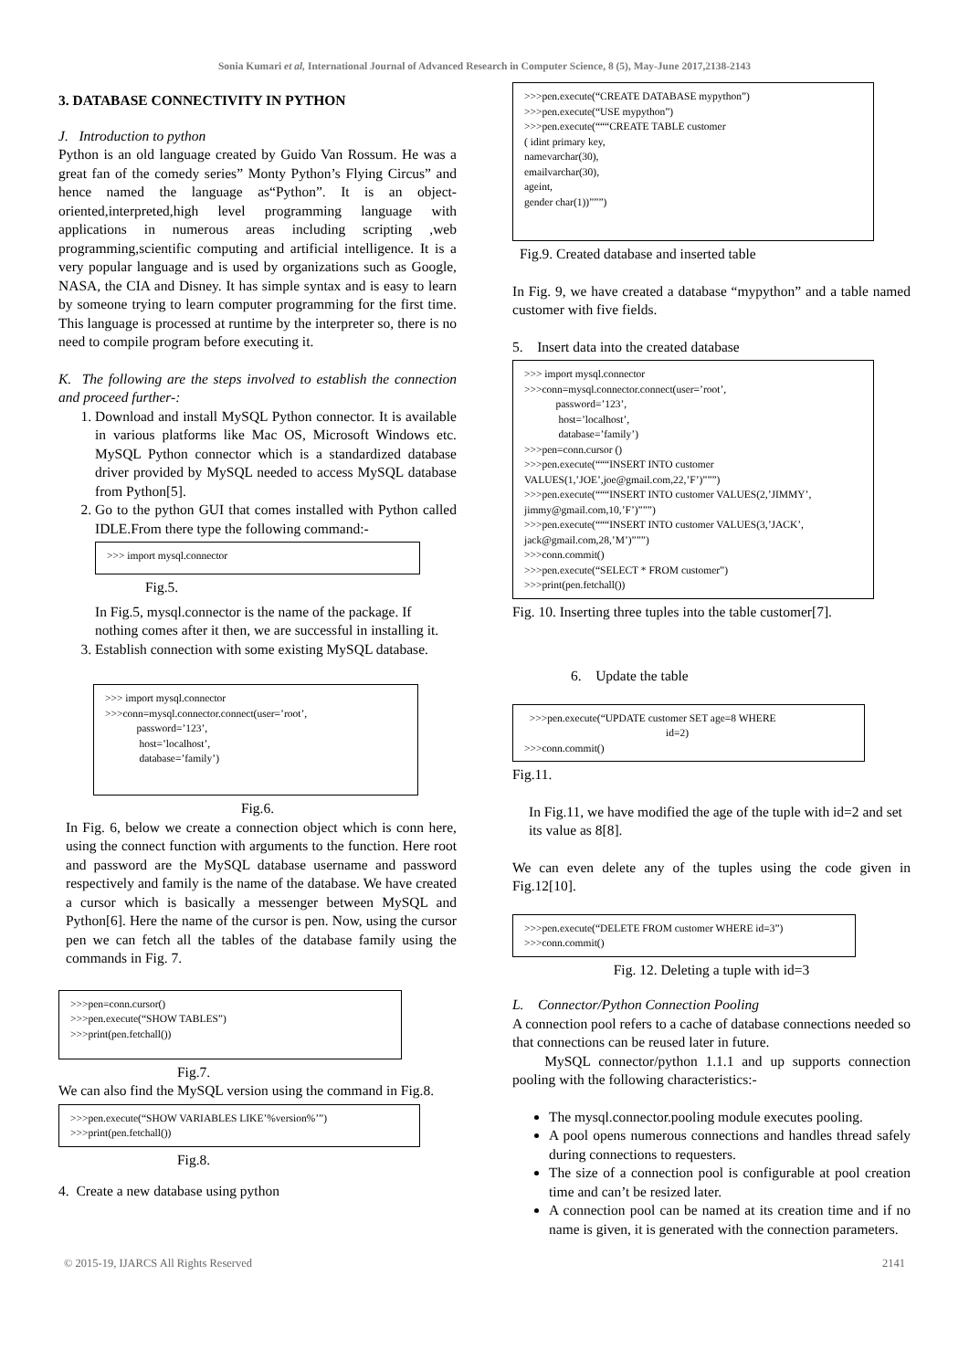Sonia Kumari et al, International Journal of Advanced Research in Computer Science, 8 (5), May-June 2017,2138-2143
3. DATABASE CONNECTIVITY IN PYTHON
J. Introduction to python
Python is an old language created by Guido Van Rossum. He was a great fan of the comedy series” Monty Python’s Flying Circus” and hence named the language as“Python”. It is an object-oriented,interpreted,high level programming language with applications in numerous areas including scripting ,web programming,scientific computing and artificial intelligence. It is a very popular language and is used by organizations such as Google, NASA, the CIA and Disney. It has simple syntax and is easy to learn by someone trying to learn computer programming for the first time. This language is processed at runtime by the interpreter so, there is no need to compile program before executing it.
K. The following are the steps involved to establish the connection and proceed further-:
1. Download and install MySQL Python connector. It is available in various platforms like Mac OS, Microsoft Windows etc. MySQL Python connector which is a standardized database driver provided by MySQL needed to access MySQL database from Python[5].
2. Go to the python GUI that comes installed with Python called IDLE.From there type the following command:-
>>> import mysql.connector
Fig.5.
In Fig.5, mysql.connector is the name of the package. If nothing comes after it then, we are successful in installing it.
3. Establish connection with some existing MySQL database.
>>> import mysql.connector
>>>conn=mysql.connector.connect(user=’root’,
password=’123’,
host=’localhost’,
database=’family’)
Fig.6.
In Fig. 6, below we create a connection object which is conn here, using the connect function with arguments to the function. Here root and password are the MySQL database username and password respectively and family is the name of the database. We have created a cursor which is basically a messenger between MySQL and Python[6]. Here the name of the cursor is pen. Now, using the cursor pen we can fetch all the tables of the database family using the commands in Fig. 7.
>>>pen=conn.cursor()
>>>pen.execute(“SHOW TABLES”)
>>>print(pen.fetchall())
Fig.7.
We can also find the MySQL version using the command in Fig.8.
>>>pen.execute(“SHOW VARIABLES LIKE’%version%’”)
>>>print(pen.fetchall())
Fig.8.
4. Create a new database using python
>>>pen.execute(“CREATE DATABASE mypython”)
>>>pen.execute(“USE mypython”)
>>>pen.execute(“““CREATE TABLE customer
( idint primary key,
namevarchar(30),
emailvarchar(30),
ageint,
gender char(1))”””)
Fig.9. Created database and inserted table
In Fig. 9, we have created a database “mypython” and a table named customer with five fields.
5. Insert data into the created database
>>> import mysql.connector
>>>conn=mysql.connector.connect(user=’root’,
password=’123’,
host=’localhost’,
database=’family’)
>>>pen=conn.cursor ()
>>>pen.execute(“““INSERT INTO customer VALUES(1,’JOE’,joe@gmail.com,22,’F’)”””)
>>>pen.execute(“““INSERT INTO customer VALUES(2,’JIMMY’, jimmy@gmail.com,10,’F’)”””)
>>>pen.execute(“““INSERT INTO customer VALUES(3,’JACK’, jack@gmail.com,28,’M’)”””)
>>>conn.commit()
>>>pen.execute(“SELECT * FROM customer”)
>>>print(pen.fetchall())
Fig. 10. Inserting three tuples into the table customer[7].
6. Update the table
>>>pen.execute(“UPDATE customer SET age=8 WHERE
id=2)
>>>conn.commit()
Fig.11.
In Fig.11, we have modified the age of the tuple with id=2 and set its value as 8[8].
We can even delete any of the tuples using the code given in Fig.12[10].
>>>pen.execute(“DELETE FROM customer WHERE id=3”)
>>>conn.commit()
Fig. 12. Deleting a tuple with id=3
L. Connector/Python Connection Pooling
A connection pool refers to a cache of database connections needed so that connections can be reused later in future.
MySQL connector/python 1.1.1 and up supports connection pooling with the following characteristics:-
The mysql.connector.pooling module executes pooling.
A pool opens numerous connections and handles thread safely during connections to requesters.
The size of a connection pool is configurable at pool creation time and can’t be resized later.
A connection pool can be named at its creation time and if no name is given, it is generated with the connection parameters.
© 2015-19, IJARCS All Rights Reserved 2141